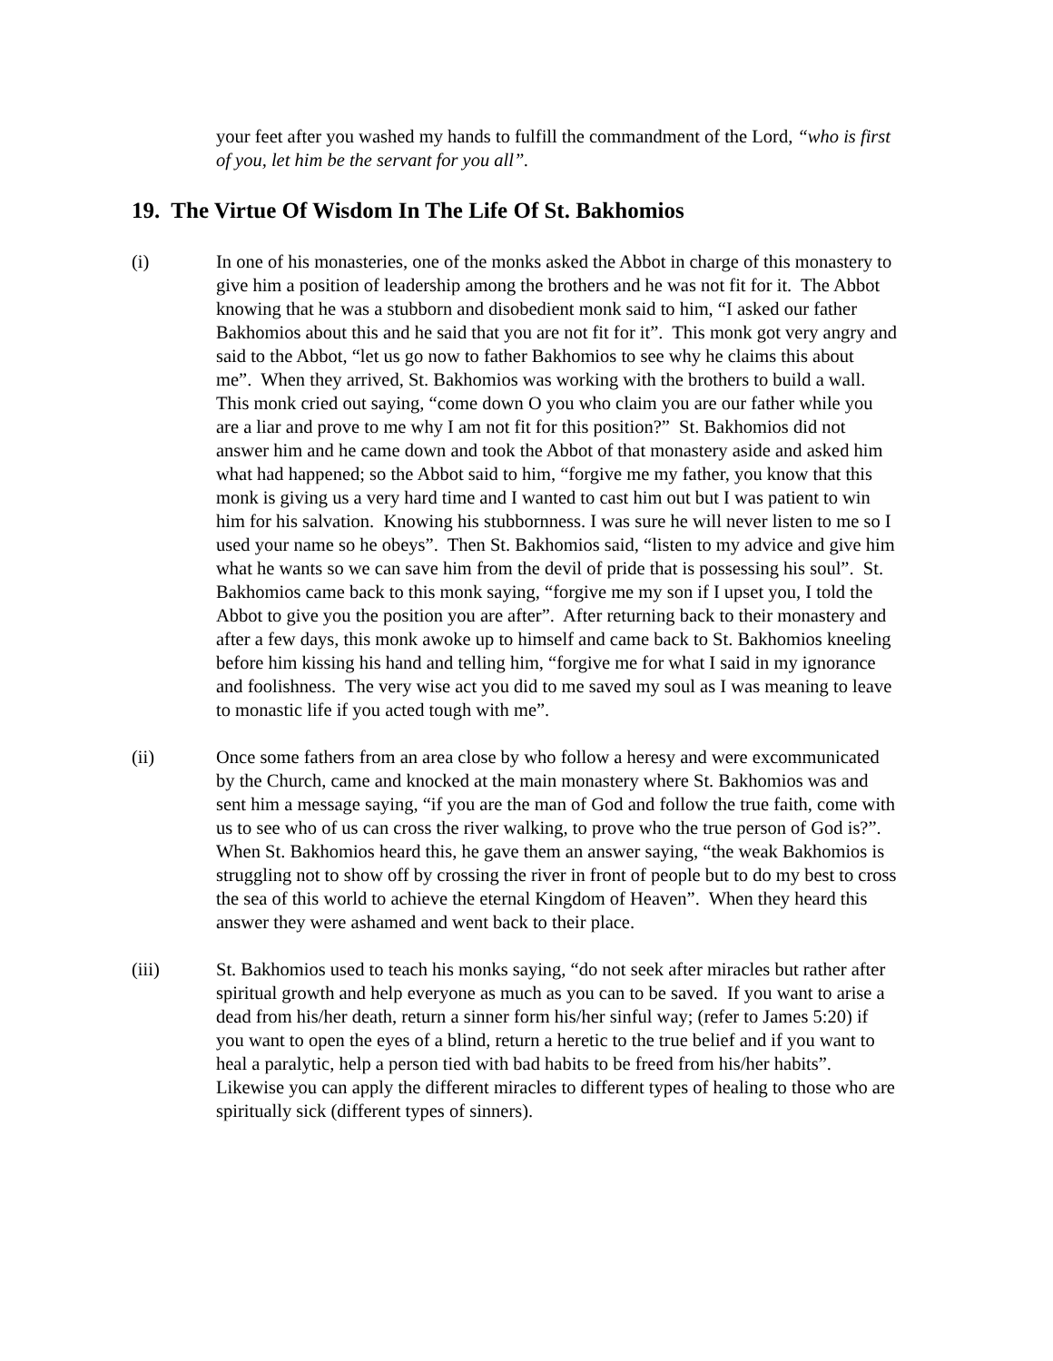your feet after you washed my hands to fulfill the commandment of the Lord, “who is first of you, let him be the servant for you all”.
19. The Virtue Of Wisdom In The Life Of St. Bakhomios
(i) In one of his monasteries, one of the monks asked the Abbot in charge of this monastery to give him a position of leadership among the brothers and he was not fit for it. The Abbot knowing that he was a stubborn and disobedient monk said to him, “I asked our father Bakhomios about this and he said that you are not fit for it”. This monk got very angry and said to the Abbot, “let us go now to father Bakhomios to see why he claims this about me”. When they arrived, St. Bakhomios was working with the brothers to build a wall. This monk cried out saying, “come down O you who claim you are our father while you are a liar and prove to me why I am not fit for this position?” St. Bakhomios did not answer him and he came down and took the Abbot of that monastery aside and asked him what had happened; so the Abbot said to him, “forgive me my father, you know that this monk is giving us a very hard time and I wanted to cast him out but I was patient to win him for his salvation. Knowing his stubbornness. I was sure he will never listen to me so I used your name so he obeys”. Then St. Bakhomios said, “listen to my advice and give him what he wants so we can save him from the devil of pride that is possessing his soul”. St. Bakhomios came back to this monk saying, “forgive me my son if I upset you, I told the Abbot to give you the position you are after”. After returning back to their monastery and after a few days, this monk awoke up to himself and came back to St. Bakhomios kneeling before him kissing his hand and telling him, “forgive me for what I said in my ignorance and foolishness. The very wise act you did to me saved my soul as I was meaning to leave to monastic life if you acted tough with me”.
(ii) Once some fathers from an area close by who follow a heresy and were excommunicated by the Church, came and knocked at the main monastery where St. Bakhomios was and sent him a message saying, “if you are the man of God and follow the true faith, come with us to see who of us can cross the river walking, to prove who the true person of God is?”. When St. Bakhomios heard this, he gave them an answer saying, “the weak Bakhomios is struggling not to show off by crossing the river in front of people but to do my best to cross the sea of this world to achieve the eternal Kingdom of Heaven”. When they heard this answer they were ashamed and went back to their place.
(iii) St. Bakhomios used to teach his monks saying, “do not seek after miracles but rather after spiritual growth and help everyone as much as you can to be saved. If you want to arise a dead from his/her death, return a sinner form his/her sinful way; (refer to James 5:20) if you want to open the eyes of a blind, return a heretic to the true belief and if you want to heal a paralytic, help a person tied with bad habits to be freed from his/her habits”.
Likewise you can apply the different miracles to different types of healing to those who are spiritually sick (different types of sinners).